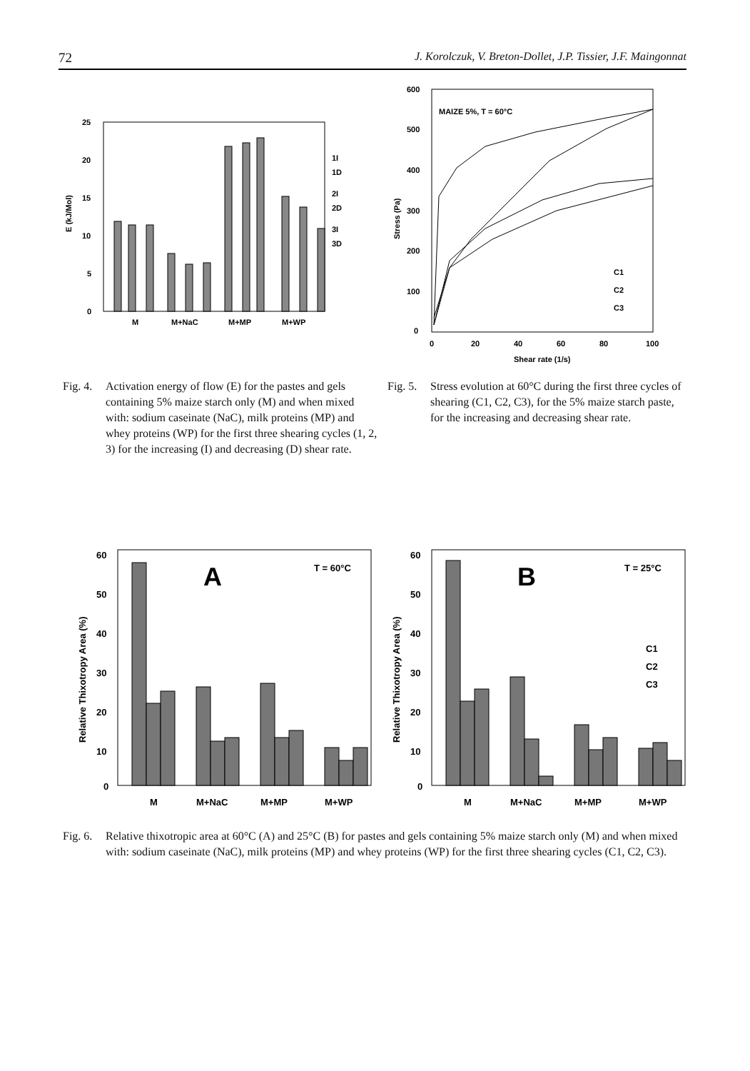72 J. Korolczuk, V. Breton-Dollet, J.P. Tissier, J.F. Maingonnat
25
20
15
10
5
0
E (kJ/Mol)
M
M+NaC
M+MP
M+WP
1I
1D
2I
2D
3I
3D
600
500
400
300
200
100
0
Stress (Pa)
MAIZE 5%, T = 60°C
C1
C2
C3
0
20
40
60
80
100
Shear rate (1/s)
Fig. 4. Activation energy of flow (E) for the pastes and gels containing 5% maize starch only (M) and when mixed with: sodium caseinate (NaC), milk proteins (MP) and whey proteins (WP) for the first three shearing cycles (1, 2, 3) for the increasing (I) and decreasing (D) shear rate.
Fig. 5. Stress evolution at 60°C during the first three cycles of shearing (C1, C2, C3), for the 5% maize starch paste, for the increasing and decreasing shear rate.
60
50
40
30
20
10
0
Relative Thixotropy Area (%)
A
T = 60°C
M
M+NaC
M+MP
M+WP
60
50
40
30
20
10
0
Relative Thixotropy Area (%)
B
T = 25°C
C1
C2
C3
M
M+NaC
M+MP
M+WP
Fig. 6. Relative thixotropic area at 60°C (A) and 25°C (B) for pastes and gels containing 5% maize starch only (M) and when mixed with: sodium caseinate (NaC), milk proteins (MP) and whey proteins (WP) for the first three shearing cycles (C1, C2, C3).